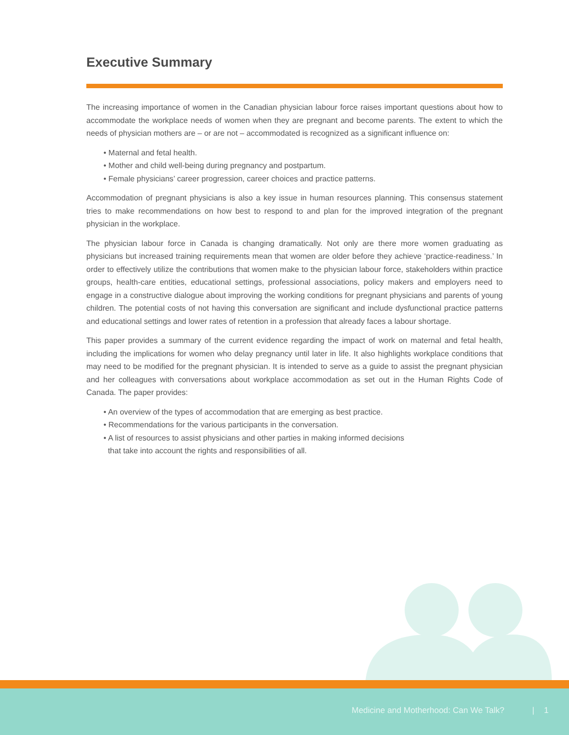Executive Summary
The increasing importance of women in the Canadian physician labour force raises important questions about how to accommodate the workplace needs of women when they are pregnant and become parents. The extent to which the needs of physician mothers are – or are not – accommodated is recognized as a significant influence on:
• Maternal and fetal health.
• Mother and child well-being during pregnancy and postpartum.
• Female physicians’ career progression, career choices and practice patterns.
Accommodation of pregnant physicians is also a key issue in human resources planning. This consensus statement tries to make recommendations on how best to respond to and plan for the improved integration of the pregnant physician in the workplace.
The physician labour force in Canada is changing dramatically. Not only are there more women graduating as physicians but increased training requirements mean that women are older before they achieve ‘practice-readiness.’ In order to effectively utilize the contributions that women make to the physician labour force, stakeholders within practice groups, health-care entities, educational settings, professional associations, policy makers and employers need to engage in a constructive dialogue about improving the working conditions for pregnant physicians and parents of young children. The potential costs of not having this conversation are significant and include dysfunctional practice patterns and educational settings and lower rates of retention in a profession that already faces a labour shortage.
This paper provides a summary of the current evidence regarding the impact of work on maternal and fetal health, including the implications for women who delay pregnancy until later in life. It also highlights workplace conditions that may need to be modified for the pregnant physician. It is intended to serve as a guide to assist the pregnant physician and her colleagues with conversations about workplace accommodation as set out in the Human Rights Code of Canada. The paper provides:
• An overview of the types of accommodation that are emerging as best practice.
• Recommendations for the various participants in the conversation.
• A list of resources to assist physicians and other parties in making informed decisions
that take into account the rights and responsibilities of all.
Medicine and Motherhood: Can We Talk? | 1